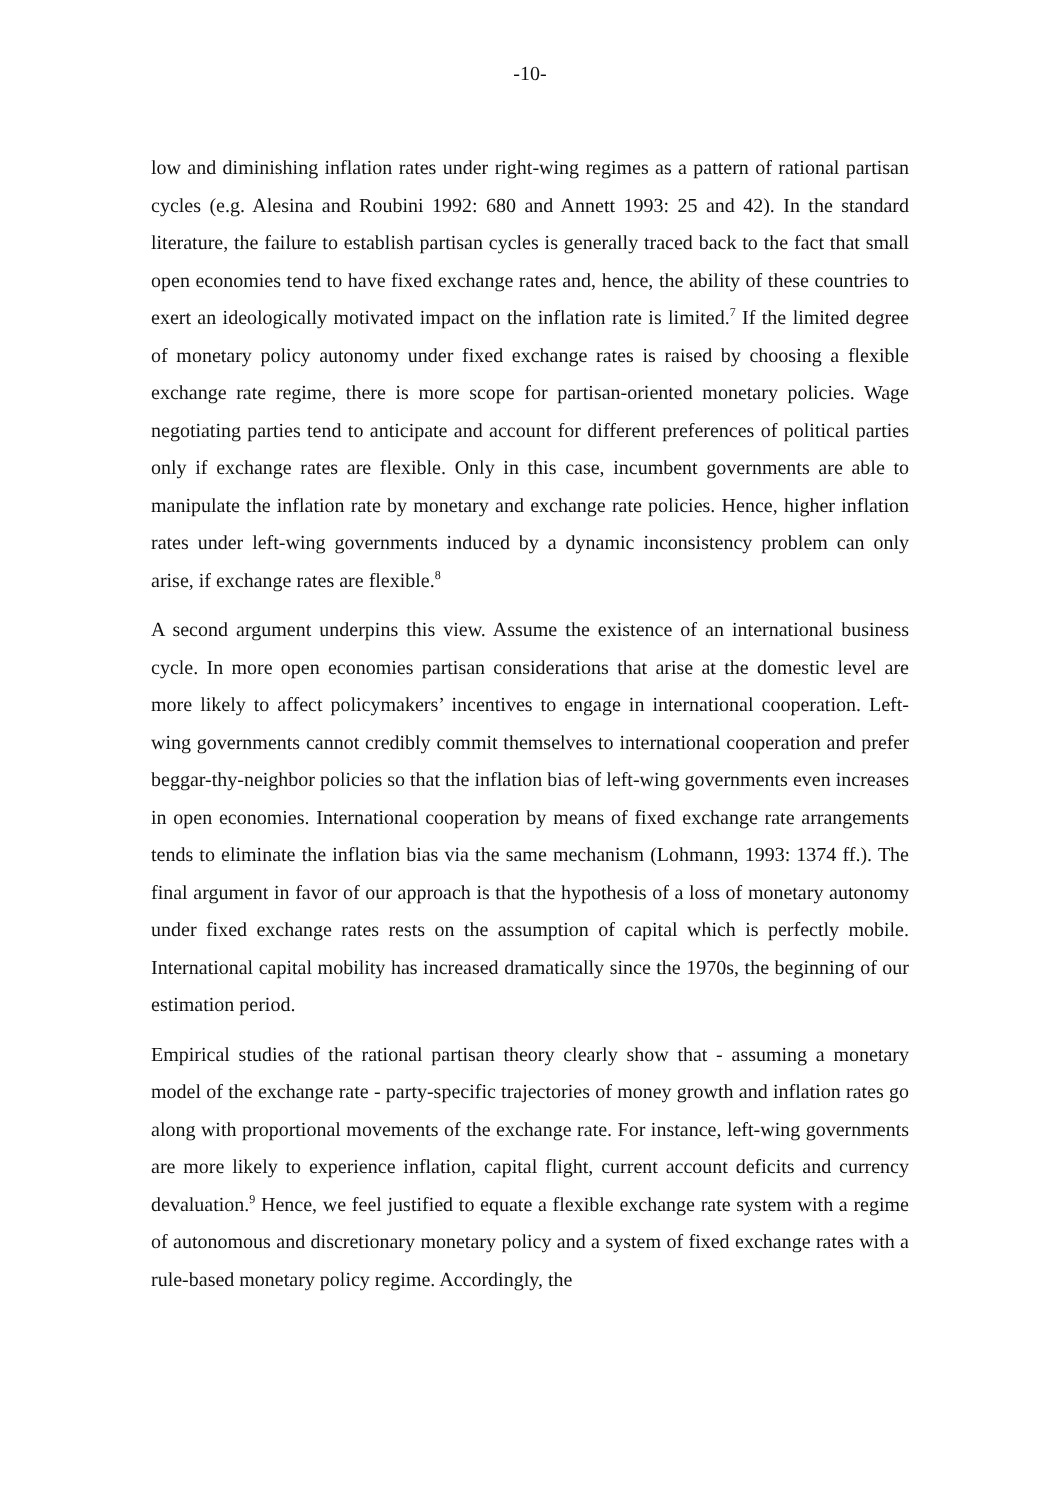-10-
low and diminishing inflation rates under right-wing regimes as a pattern of rational partisan cycles (e.g. Alesina and Roubini 1992: 680 and Annett 1993: 25 and 42). In the standard literature, the failure to establish partisan cycles is generally traced back to the fact that small open economies tend to have fixed exchange rates and, hence, the ability of these countries to exert an ideologically motivated impact on the inflation rate is limited.<sup>7</sup> If the limited degree of monetary policy autonomy under fixed exchange rates is raised by choosing a flexible exchange rate regime, there is more scope for partisan-oriented monetary policies. Wage negotiating parties tend to anticipate and account for different preferences of political parties only if exchange rates are flexible. Only in this case, incumbent governments are able to manipulate the inflation rate by monetary and exchange rate policies. Hence, higher inflation rates under left-wing governments induced by a dynamic inconsistency problem can only arise, if exchange rates are flexible.<sup>8</sup>
A second argument underpins this view. Assume the existence of an international business cycle. In more open economies partisan considerations that arise at the domestic level are more likely to affect policymakers’ incentives to engage in international cooperation. Left-wing governments cannot credibly commit themselves to international cooperation and prefer beggar-thy-neighbor policies so that the inflation bias of left-wing governments even increases in open economies. International cooperation by means of fixed exchange rate arrangements tends to eliminate the inflation bias via the same mechanism (Lohmann, 1993: 1374 ff.). The final argument in favor of our approach is that the hypothesis of a loss of monetary autonomy under fixed exchange rates rests on the assumption of capital which is perfectly mobile. International capital mobility has increased dramatically since the 1970s, the beginning of our estimation period.
Empirical studies of the rational partisan theory clearly show that - assuming a monetary model of the exchange rate - party-specific trajectories of money growth and inflation rates go along with proportional movements of the exchange rate. For instance, left-wing governments are more likely to experience inflation, capital flight, current account deficits and currency devaluation.<sup>9</sup> Hence, we feel justified to equate a flexible exchange rate system with a regime of autonomous and discretionary monetary policy and a system of fixed exchange rates with a rule-based monetary policy regime. Accordingly, the